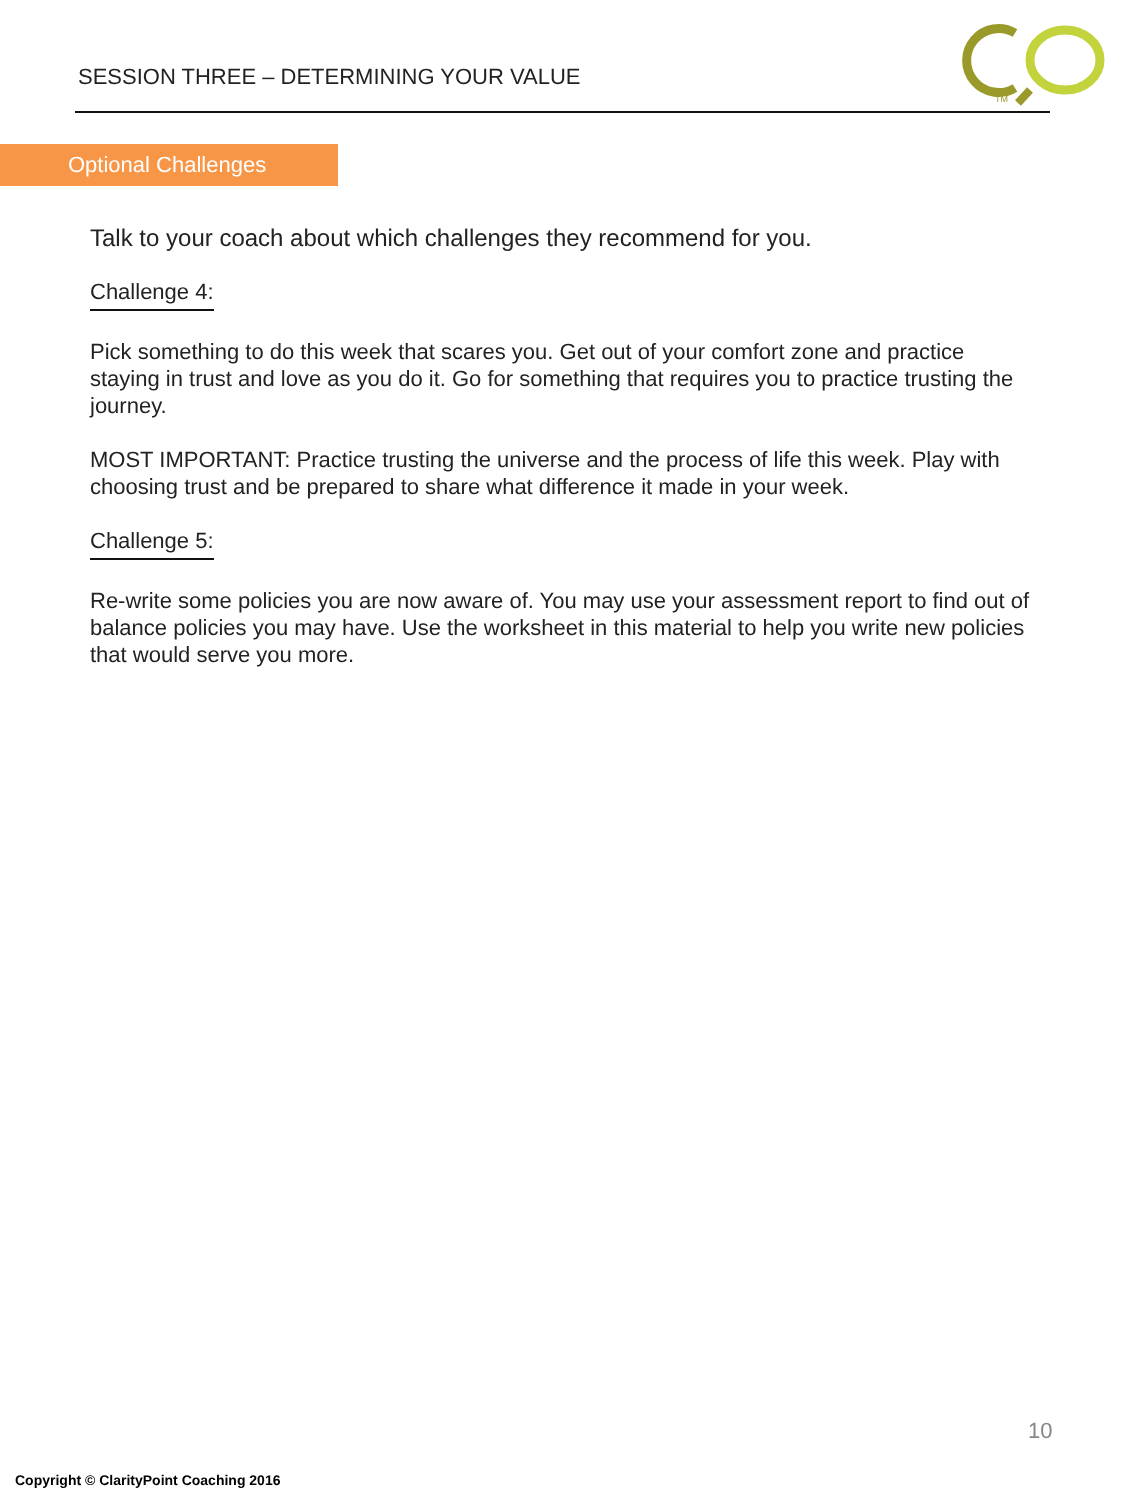SESSION THREE – DETERMINING YOUR VALUE
TM
Optional Challenges
Talk to your coach about which challenges they recommend for you.
Challenge 4:
Pick something to do this week that scares you. Get out of your comfort zone and practice staying in trust and love as you do it. Go for something that requires you to practice trusting the journey.
MOST IMPORTANT: Practice trusting the universe and the process of life this week. Play with choosing trust and be prepared to share what difference it made in your week.
Challenge 5:
Re-write some policies you are now aware of. You may use your assessment report to find out of balance policies you may have. Use the worksheet in this material to help you write new policies that would serve you more.
10
Copyright © ClarityPoint Coaching 2016